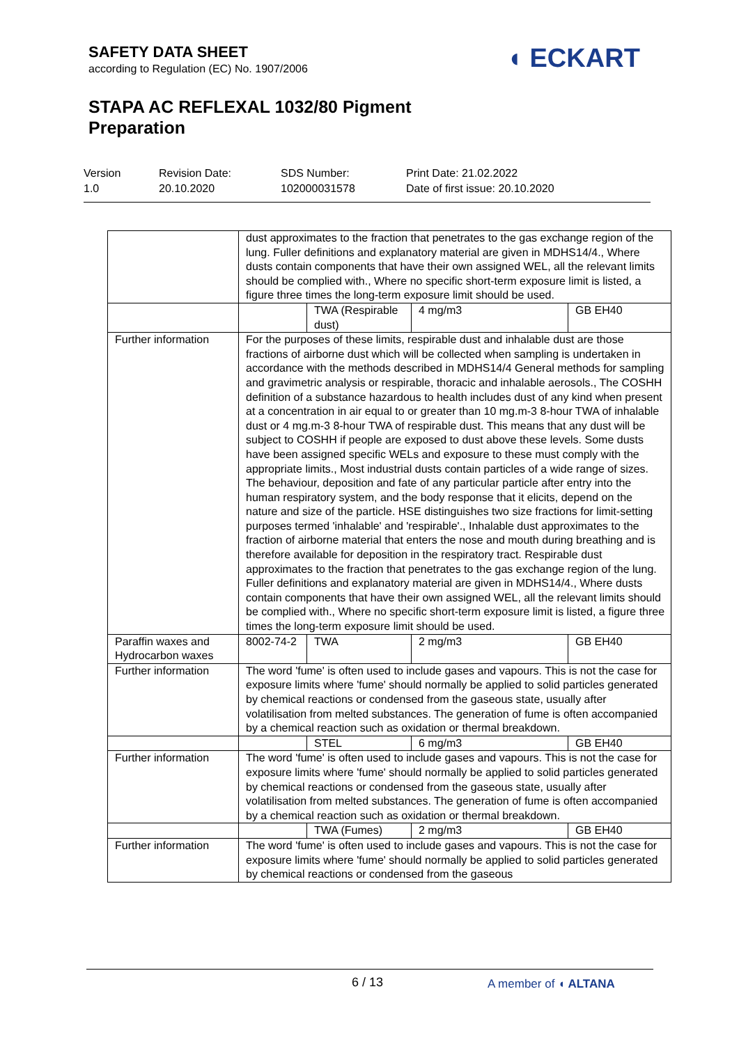SAFETY DATA SHEET
according to Regulation (EC) No. 1907/2006
STAPA AC REFLEXAL 1032/80 Pigment
Preparation
◖ ECKART
Version
1.0
Revision Date:
20.10.2020
SDS Number:
102000031578
Print Date: 21.02.2022
Date of first issue: 20.10.2020
| | dust approximates to the fraction that penetrates to the gas exchange region of the lung. Fuller definitions and explanatory material are given in MDHS14/4., Where dusts contain components that have their own assigned WEL, all the relevant limits should be complied with., Where no specific short-term exposure limit is listed, a figure three times the long-term exposure limit should be used. | | | |
| | | TWA (Respirable dust) | 4 mg/m3 | GB EH40 |
| Further information | For the purposes of these limits, respirable dust and inhalable dust are those fractions of airborne dust which will be collected when sampling is undertaken in accordance with the methods described in MDHS14/4 General methods for sampling and gravimetric analysis or respirable, thoracic and inhalable aerosols., The COSHH definition of a substance hazardous to health includes dust of any kind when present at a concentration in air equal to or greater than 10 mg.m-3 8-hour TWA of inhalable dust or 4 mg.m-3 8-hour TWA of respirable dust. This means that any dust will be subject to COSHH if people are exposed to dust above these levels. Some dusts have been assigned specific WELs and exposure to these must comply with the appropriate limits., Most industrial dusts contain particles of a wide range of sizes. The behaviour, deposition and fate of any particular particle after entry into the human respiratory system, and the body response that it elicits, depend on the nature and size of the particle. HSE distinguishes two size fractions for limit-setting purposes termed 'inhalable' and 'respirable'., Inhalable dust approximates to the fraction of airborne material that enters the nose and mouth during breathing and is therefore available for deposition in the respiratory tract. Respirable dust approximates to the fraction that penetrates to the gas exchange region of the lung. Fuller definitions and explanatory material are given in MDHS14/4., Where dusts contain components that have their own assigned WEL, all the relevant limits should be complied with., Where no specific short-term exposure limit is listed, a figure three times the long-term exposure limit should be used. | | | |
| Paraffin waxes and Hydrocarbon waxes | 8002-74-2 | TWA | 2 mg/m3 | GB EH40 |
| Further information | The word 'fume' is often used to include gases and vapours. This is not the case for exposure limits where 'fume' should normally be applied to solid particles generated by chemical reactions or condensed from the gaseous state, usually after volatilisation from melted substances. The generation of fume is often accompanied by a chemical reaction such as oxidation or thermal breakdown. | | | |
| | | STEL | 6 mg/m3 | GB EH40 |
| Further information | The word 'fume' is often used to include gases and vapours. This is not the case for exposure limits where 'fume' should normally be applied to solid particles generated by chemical reactions or condensed from the gaseous state, usually after volatilisation from melted substances. The generation of fume is often accompanied by a chemical reaction such as oxidation or thermal breakdown. | | | |
| | | TWA (Fumes) | 2 mg/m3 | GB EH40 |
| Further information | The word 'fume' is often used to include gases and vapours. This is not the case for exposure limits where 'fume' should normally be applied to solid particles generated by chemical reactions or condensed from the gaseous | | | |
6 / 13 A member of ◖ ALTANA